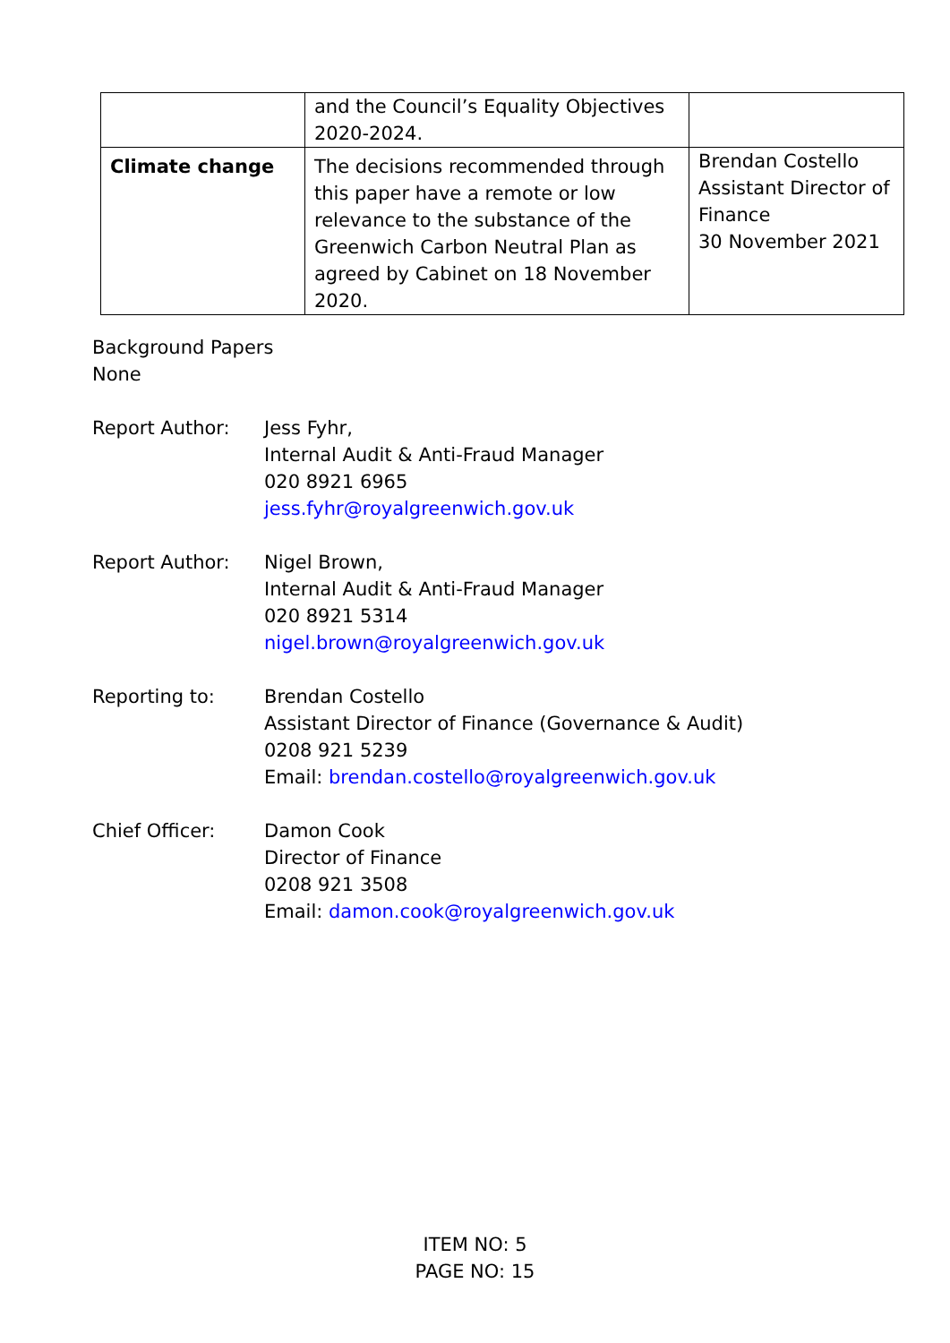| | and the Council’s Equality Objectives 2020-2024. | |
| Climate change | The decisions recommended through this paper have a remote or low relevance to the substance of the Greenwich Carbon Neutral Plan as agreed by Cabinet on 18 November 2020. | Brendan Costello Assistant Director of Finance 30 November 2021 |
Background Papers
None
Report Author: Jess Fyhr,
Internal Audit & Anti-Fraud Manager
020 8921 6965
jess.fyhr@royalgreenwich.gov.uk
Report Author: Nigel Brown,
Internal Audit & Anti-Fraud Manager
020 8921 5314
nigel.brown@royalgreenwich.gov.uk
Reporting to: Brendan Costello
Assistant Director of Finance (Governance & Audit)
0208 921 5239
Email: brendan.costello@royalgreenwich.gov.uk
Chief Officer: Damon Cook
Director of Finance
0208 921 3508
Email: damon.cook@royalgreenwich.gov.uk
ITEM NO: 5
PAGE NO: 15